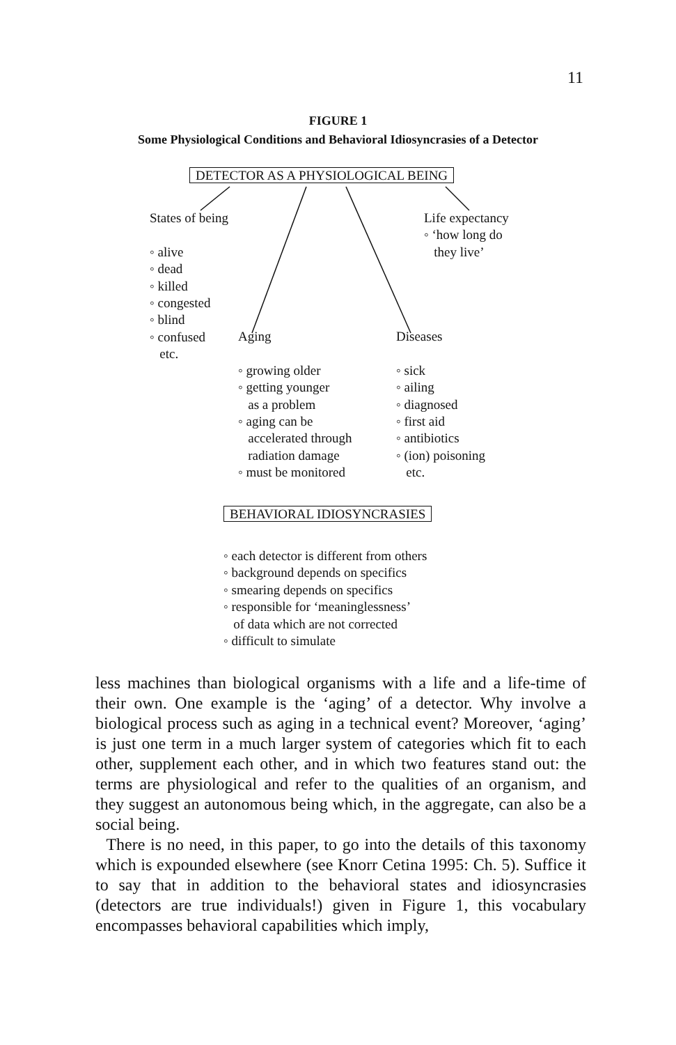11
FIGURE 1
Some Physiological Conditions and Behavioral Idiosyncrasies of a Detector
DETECTOR AS A PHYSIOLOGICAL BEING
States of being
◦ alive
◦ dead
◦ killed
◦ congested
◦ blind
◦ confused
etc.
Life expectancy
◦ ‘how long do
they live’
Aging
◦ growing older
◦ getting younger
as a problem
◦ aging can be
accelerated through
radiation damage
◦ must be monitored
Diseases
◦ sick
◦ ailing
◦ diagnosed
◦ first aid
◦ antibiotics
◦ (ion) poisoning
etc.
BEHAVIORAL IDIOSYNCRASIES
◦ each detector is different from others
◦ background depends on specifics
◦ smearing depends on specifics
◦ responsible for ‘meaninglessness’
of data which are not corrected
◦ difficult to simulate
less machines than biological organisms with a life and a life-time of their own. One example is the ‘aging’ of a detector. Why involve a biological process such as aging in a technical event? Moreover, ‘aging’ is just one term in a much larger system of categories which fit to each other, supplement each other, and in which two features stand out: the terms are physiological and refer to the qualities of an organism, and they suggest an autonomous being which, in the aggregate, can also be a social being.
There is no need, in this paper, to go into the details of this taxonomy which is expounded elsewhere (see Knorr Cetina 1995: Ch. 5). Suffice it to say that in addition to the behavioral states and idiosyncrasies (detectors are true individuals!) given in Figure 1, this vocabulary encompasses behavioral capabilities which imply,